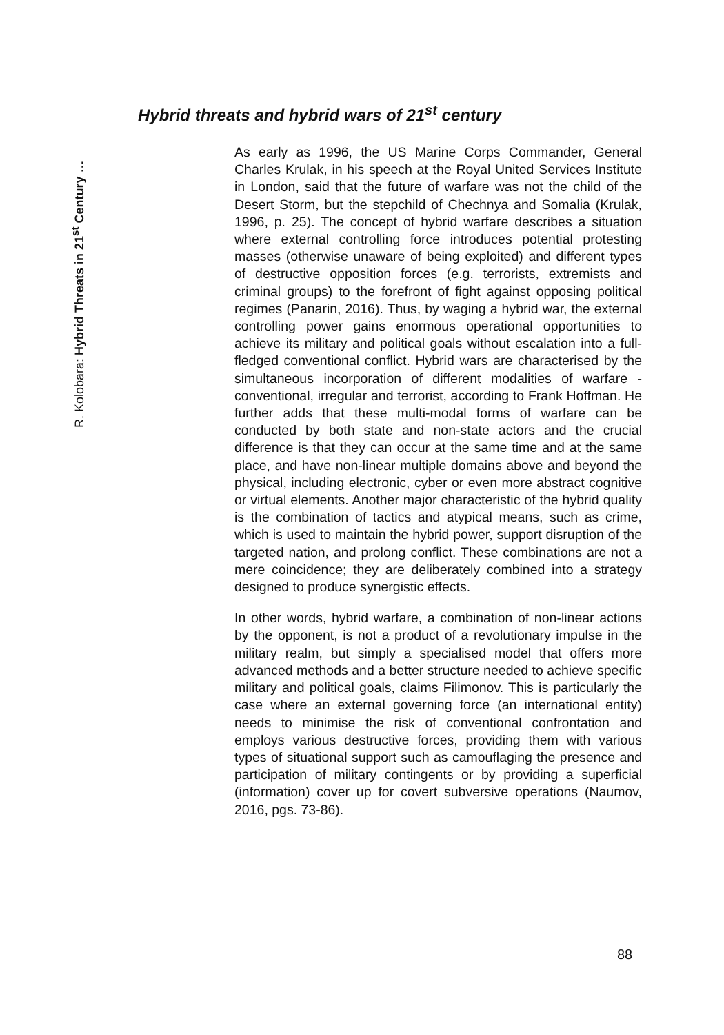R. Kolobara: Hybrid Threats in 21<sup>st</sup> Century …
Hybrid threats and hybrid wars of 21<sup>st</sup> century
As early as 1996, the US Marine Corps Commander, General Charles Krulak, in his speech at the Royal United Services Institute in London, said that the future of warfare was not the child of the Desert Storm, but the stepchild of Chechnya and Somalia (Krulak, 1996, p. 25). The concept of hybrid warfare describes a situation where external controlling force introduces potential protesting masses (otherwise unaware of being exploited) and different types of destructive opposition forces (e.g. terrorists, extremists and criminal groups) to the forefront of fight against opposing political regimes (Panarin, 2016). Thus, by waging a hybrid war, the external controlling power gains enormous operational opportunities to achieve its military and political goals without escalation into a full-fledged conventional conflict. Hybrid wars are characterised by the simultaneous incorporation of different modalities of warfare - conventional, irregular and terrorist, according to Frank Hoffman. He further adds that these multi-modal forms of warfare can be conducted by both state and non-state actors and the crucial difference is that they can occur at the same time and at the same place, and have non-linear multiple domains above and beyond the physical, including electronic, cyber or even more abstract cognitive or virtual elements. Another major characteristic of the hybrid quality is the combination of tactics and atypical means, such as crime, which is used to maintain the hybrid power, support disruption of the targeted nation, and prolong conflict. These combinations are not a mere coincidence; they are deliberately combined into a strategy designed to produce synergistic effects.
In other words, hybrid warfare, a combination of non-linear actions by the opponent, is not a product of a revolutionary impulse in the military realm, but simply a specialised model that offers more advanced methods and a better structure needed to achieve specific military and political goals, claims Filimonov. This is particularly the case where an external governing force (an international entity) needs to minimise the risk of conventional confrontation and employs various destructive forces, providing them with various types of situational support such as camouflaging the presence and participation of military contingents or by providing a superficial (information) cover up for covert subversive operations (Naumov, 2016, pgs. 73-86).
88